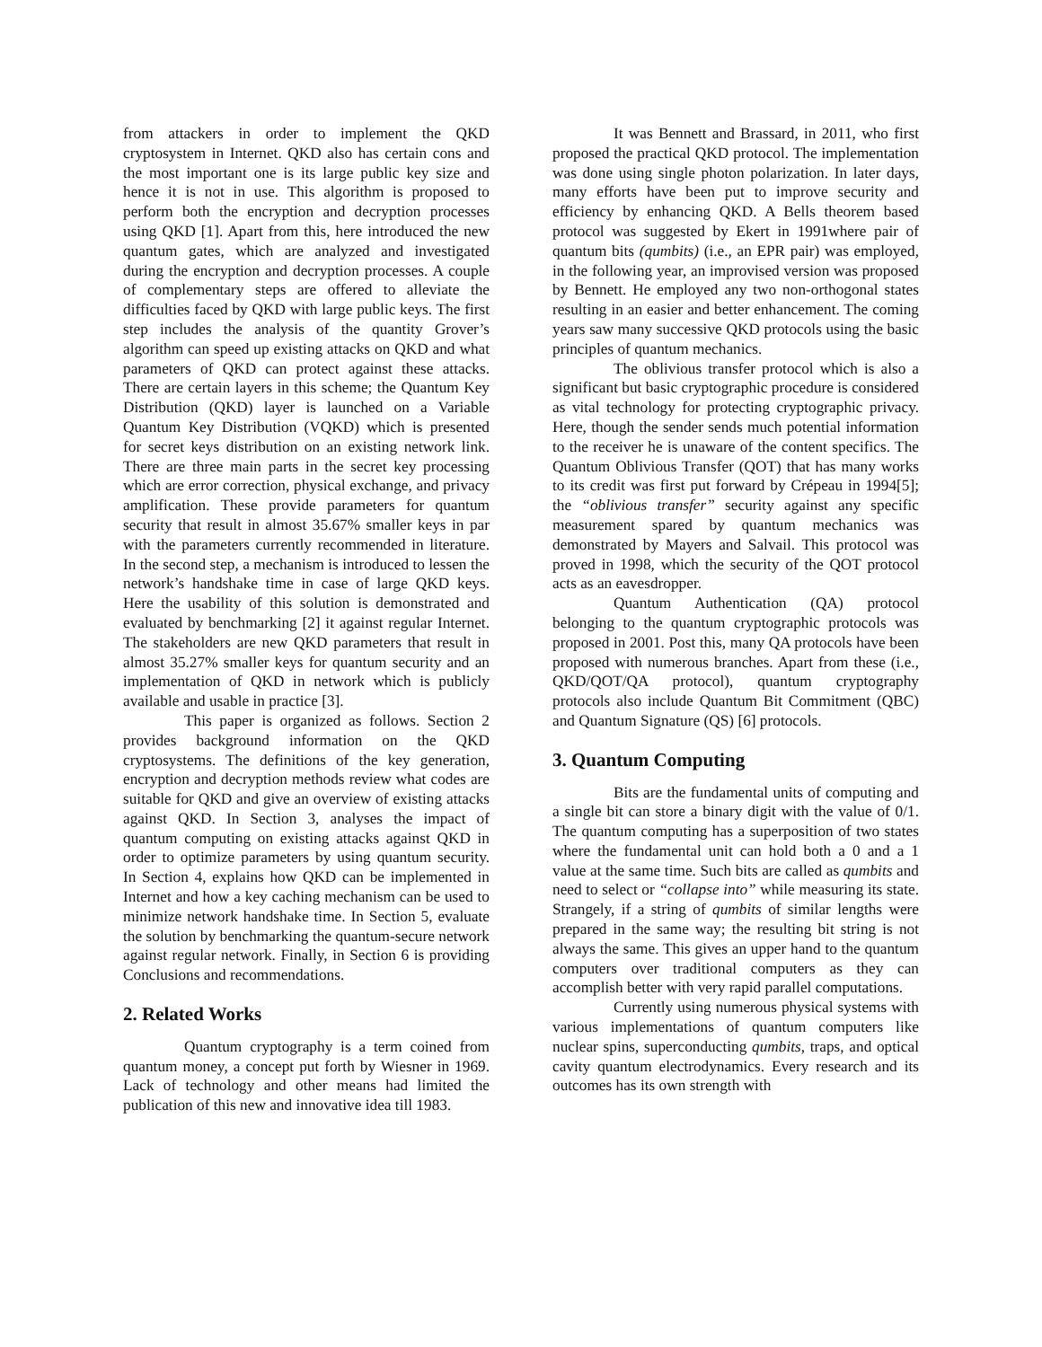from attackers in order to implement the QKD cryptosystem in Internet. QKD also has certain cons and the most important one is its large public key size and hence it is not in use. This algorithm is proposed to perform both the encryption and decryption processes using QKD [1]. Apart from this, here introduced the new quantum gates, which are analyzed and investigated during the encryption and decryption processes. A couple of complementary steps are offered to alleviate the difficulties faced by QKD with large public keys. The first step includes the analysis of the quantity Grover’s algorithm can speed up existing attacks on QKD and what parameters of QKD can protect against these attacks. There are certain layers in this scheme; the Quantum Key Distribution (QKD) layer is launched on a Variable Quantum Key Distribution (VQKD) which is presented for secret keys distribution on an existing network link. There are three main parts in the secret key processing which are error correction, physical exchange, and privacy amplification. These provide parameters for quantum security that result in almost 35.67% smaller keys in par with the parameters currently recommended in literature. In the second step, a mechanism is introduced to lessen the network’s handshake time in case of large QKD keys. Here the usability of this solution is demonstrated and evaluated by benchmarking [2] it against regular Internet. The stakeholders are new QKD parameters that result in almost 35.27% smaller keys for quantum security and an implementation of QKD in network which is publicly available and usable in practice [3].
This paper is organized as follows. Section 2 provides background information on the QKD cryptosystems. The definitions of the key generation, encryption and decryption methods review what codes are suitable for QKD and give an overview of existing attacks against QKD. In Section 3, analyses the impact of quantum computing on existing attacks against QKD in order to optimize parameters by using quantum security. In Section 4, explains how QKD can be implemented in Internet and how a key caching mechanism can be used to minimize network handshake time. In Section 5, evaluate the solution by benchmarking the quantum-secure network against regular network. Finally, in Section 6 is providing Conclusions and recommendations.
2. Related Works
Quantum cryptography is a term coined from quantum money, a concept put forth by Wiesner in 1969. Lack of technology and other means had limited the publication of this new and innovative idea till 1983.
It was Bennett and Brassard, in 2011, who first proposed the practical QKD protocol. The implementation was done using single photon polarization. In later days, many efforts have been put to improve security and efficiency by enhancing QKD. A Bells theorem based protocol was suggested by Ekert in 1991where pair of quantum bits (qumbits) (i.e., an EPR pair) was employed, in the following year, an improvised version was proposed by Bennett. He employed any two non-orthogonal states resulting in an easier and better enhancement. The coming years saw many successive QKD protocols using the basic principles of quantum mechanics.
The oblivious transfer protocol which is also a significant but basic cryptographic procedure is considered as vital technology for protecting cryptographic privacy. Here, though the sender sends much potential information to the receiver he is unaware of the content specifics. The Quantum Oblivious Transfer (QOT) that has many works to its credit was first put forward by Crépeau in 1994[5]; the “oblivious transfer” security against any specific measurement spared by quantum mechanics was demonstrated by Mayers and Salvail. This protocol was proved in 1998, which the security of the QOT protocol acts as an eavesdropper.
Quantum Authentication (QA) protocol belonging to the quantum cryptographic protocols was proposed in 2001. Post this, many QA protocols have been proposed with numerous branches. Apart from these (i.e., QKD/QOT/QA protocol), quantum cryptography protocols also include Quantum Bit Commitment (QBC) and Quantum Signature (QS) [6] protocols.
3. Quantum Computing
Bits are the fundamental units of computing and a single bit can store a binary digit with the value of 0/1. The quantum computing has a superposition of two states where the fundamental unit can hold both a 0 and a 1 value at the same time. Such bits are called as qumbits and need to select or “collapse into” while measuring its state. Strangely, if a string of qumbits of similar lengths were prepared in the same way; the resulting bit string is not always the same. This gives an upper hand to the quantum computers over traditional computers as they can accomplish better with very rapid parallel computations.
Currently using numerous physical systems with various implementations of quantum computers like nuclear spins, superconducting qumbits, traps, and optical cavity quantum electrodynamics. Every research and its outcomes has its own strength with